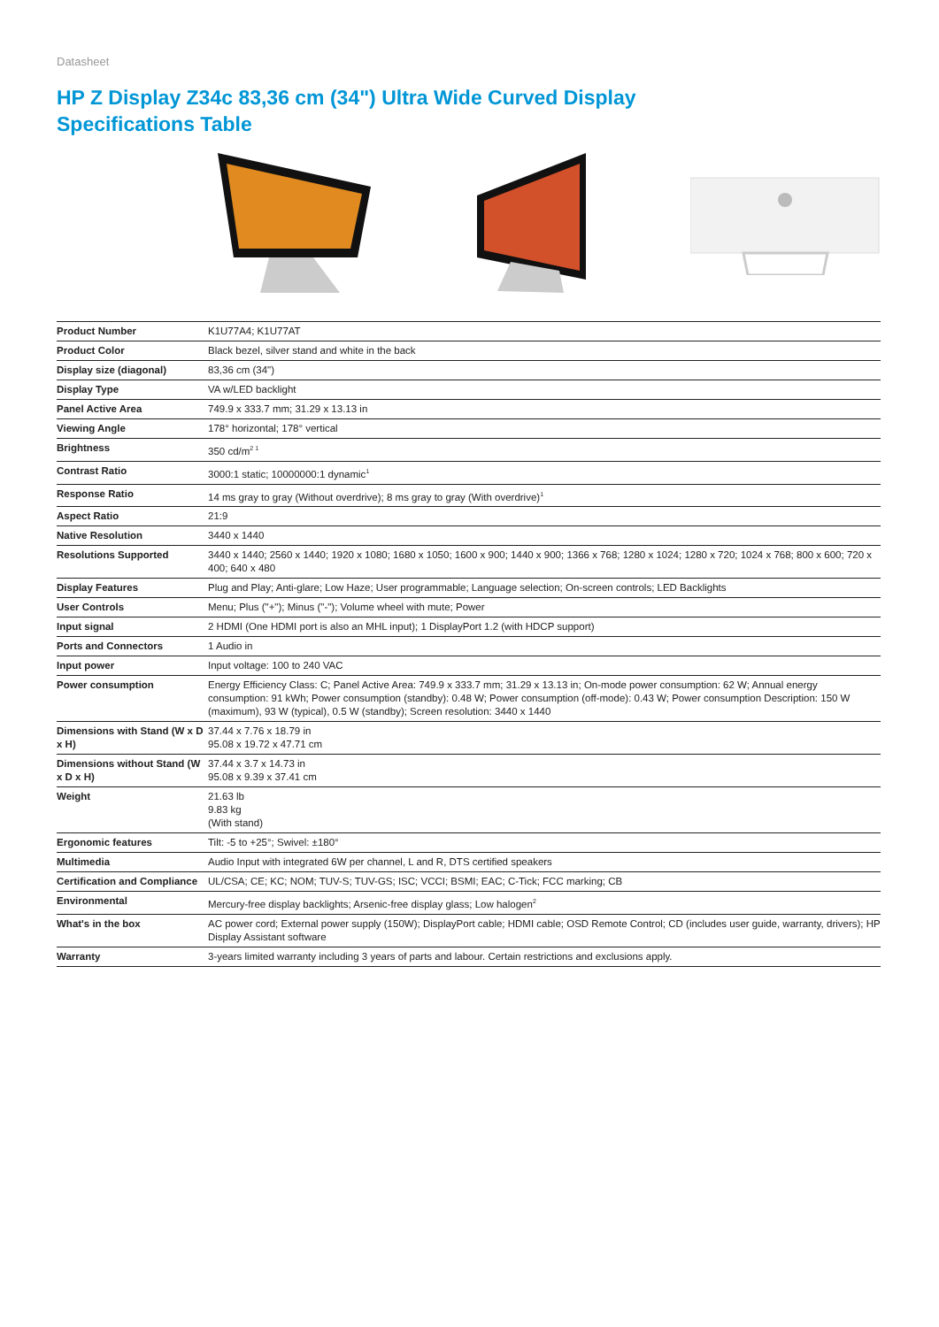Datasheet
HP Z Display Z34c 83,36 cm (34") Ultra Wide Curved Display
Specifications Table
| Product Number | K1U77A4; K1U77AT |
| Product Color | Black bezel, silver stand and white in the back |
| Display size (diagonal) | 83,36 cm (34") |
| Display Type | VA w/LED backlight |
| Panel Active Area | 749.9 x 333.7 mm; 31.29 x 13.13 in |
| Viewing Angle | 178° horizontal; 178° vertical |
| Brightness | 350 cd/m<sup>2 1</sup> |
| Contrast Ratio | 3000:1 static; 10000000:1 dynamic<sup>1</sup> |
| Response Ratio | 14 ms gray to gray (Without overdrive); 8 ms gray to gray (With overdrive)<sup>1</sup> |
| Aspect Ratio | 21:9 |
| Native Resolution | 3440 x 1440 |
| Resolutions Supported | 3440 x 1440; 2560 x 1440; 1920 x 1080; 1680 x 1050; 1600 x 900; 1440 x 900; 1366 x 768; 1280 x 1024; 1280 x 720; 1024 x 768; 800 x 600; 720 x 400; 640 x 480 |
| Display Features | Plug and Play; Anti-glare; Low Haze; User programmable; Language selection; On-screen controls; LED Backlights |
| User Controls | Menu; Plus ("+"); Minus ("-"); Volume wheel with mute; Power |
| Input signal | 2 HDMI (One HDMI port is also an MHL input); 1 DisplayPort 1.2 (with HDCP support) |
| Ports and Connectors | 1 Audio in |
| Input power | Input voltage: 100 to 240 VAC |
| Power consumption | Energy Efficiency Class: C; Panel Active Area: 749.9 x 333.7 mm; 31.29 x 13.13 in; On-mode power consumption: 62 W; Annual energy consumption: 91 kWh; Power consumption (standby): 0.48 W; Power consumption (off-mode): 0.43 W; Power consumption Description: 150 W (maximum), 93 W (typical), 0.5 W (standby); Screen resolution: 3440 x 1440 |
| Dimensions with Stand (W x D x H) | 37.44 x 7.76 x 18.79 in 95.08 x 19.72 x 47.71 cm |
| Dimensions without Stand (W x D x H) | 37.44 x 3.7 x 14.73 in 95.08 x 9.39 x 37.41 cm |
| Weight | 21.63 lb 9.83 kg (With stand) |
| Ergonomic features | Tilt: -5 to +25°; Swivel: ±180° |
| Multimedia | Audio Input with integrated 6W per channel, L and R, DTS certified speakers |
| Certification and Compliance | UL/CSA; CE; KC; NOM; TUV-S; TUV-GS; ISC; VCCI; BSMI; EAC; C-Tick; FCC marking; CB |
| Environmental | Mercury-free display backlights; Arsenic-free display glass; Low halogen<sup>2</sup> |
| What's in the box | AC power cord; External power supply (150W); DisplayPort cable; HDMI cable; OSD Remote Control; CD (includes user guide, warranty, drivers); HP Display Assistant software |
| Warranty | 3-years limited warranty including 3 years of parts and labour. Certain restrictions and exclusions apply. |